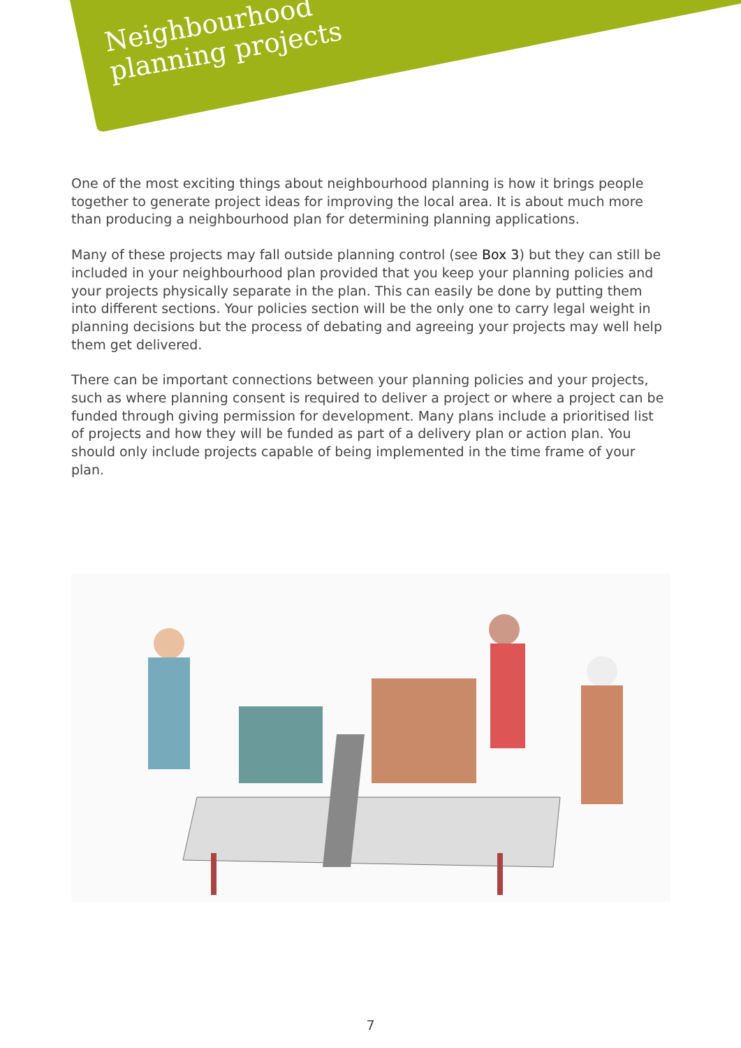Neighbourhood
planning projects
One of the most exciting things about neighbourhood planning is how it brings people together to generate project ideas for improving the local area. It is about much more than producing a neighbourhood plan for determining planning applications.
Many of these projects may fall outside planning control (see Box 3) but they can still be included in your neighbourhood plan provided that you keep your planning policies and your projects physically separate in the plan. This can easily be done by putting them into different sections. Your policies section will be the only one to carry legal weight in planning decisions but the process of debating and agreeing your projects may well help them get delivered.
There can be important connections between your planning policies and your projects, such as where planning consent is required to deliver a project or where a project can be funded through giving permission for development. Many plans include a prioritised list of projects and how they will be funded as part of a delivery plan or action plan. You should only include projects capable of being implemented in the time frame of your plan.
7